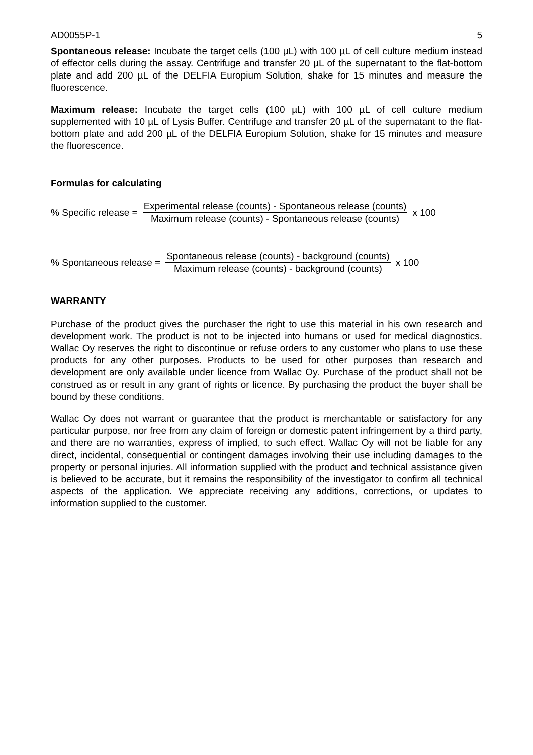AD0055P-1 5
Spontaneous release: Incubate the target cells (100 µL) with 100 µL of cell culture medium instead of effector cells during the assay. Centrifuge and transfer 20 µL of the supernatant to the flat-bottom plate and add 200 µL of the DELFIA Europium Solution, shake for 15 minutes and measure the fluorescence.
Maximum release: Incubate the target cells (100 µL) with 100 µL of cell culture medium supplemented with 10 µL of Lysis Buffer. Centrifuge and transfer 20 µL of the supernatant to the flat-bottom plate and add 200 µL of the DELFIA Europium Solution, shake for 15 minutes and measure the fluorescence.
Formulas for calculating
% Specific release = Experimental release (counts) - Spontaneous release (counts) Maximum release (counts) - Spontaneous release (counts) x 100
% Spontaneous release = Spontaneous release (counts) - background (counts) Maximum release (counts) - background (counts) x 100
WARRANTY
Purchase of the product gives the purchaser the right to use this material in his own research and development work. The product is not to be injected into humans or used for medical diagnostics. Wallac Oy reserves the right to discontinue or refuse orders to any customer who plans to use these products for any other purposes. Products to be used for other purposes than research and development are only available under licence from Wallac Oy. Purchase of the product shall not be construed as or result in any grant of rights or licence. By purchasing the product the buyer shall be bound by these conditions.
Wallac Oy does not warrant or guarantee that the product is merchantable or satisfactory for any particular purpose, nor free from any claim of foreign or domestic patent infringement by a third party, and there are no warranties, express of implied, to such effect. Wallac Oy will not be liable for any direct, incidental, consequential or contingent damages involving their use including damages to the property or personal injuries. All information supplied with the product and technical assistance given is believed to be accurate, but it remains the responsibility of the investigator to confirm all technical aspects of the application. We appreciate receiving any additions, corrections, or updates to information supplied to the customer.